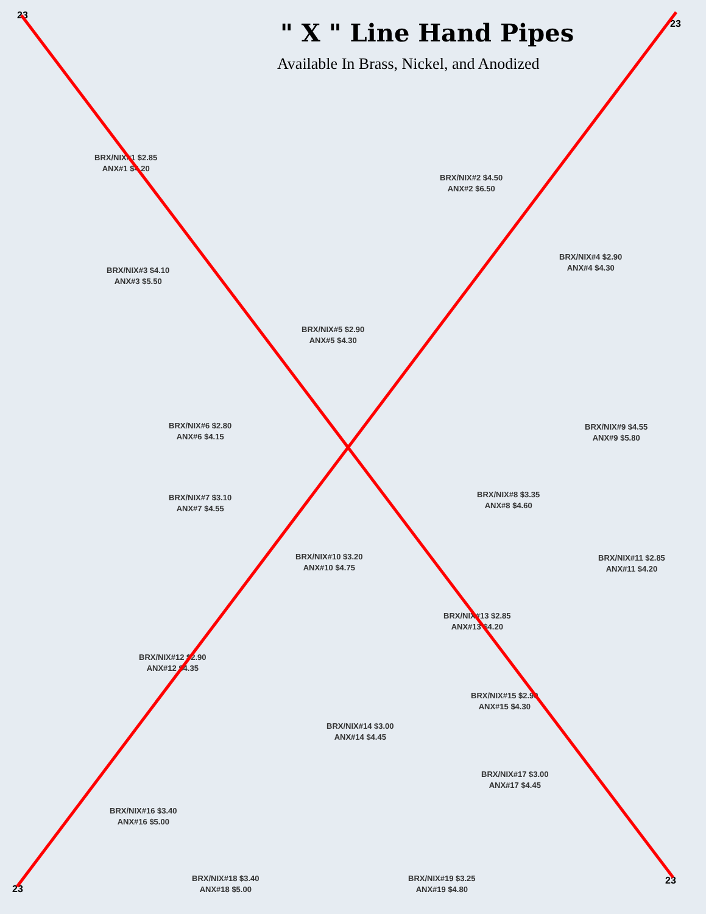23
23
" X " Line Hand Pipes
Available In Brass, Nickel, and Anodized
BRX/NIX#1 $2.85
ANX#1 $4.20
BRX/NIX#2 $4.50
ANX#2 $6.50
BRX/NIX#3 $4.10
ANX#3 $5.50
BRX/NIX#4 $2.90
ANX#4 $4.30
BRX/NIX#5 $2.90
ANX#5 $4.30
BRX/NIX#6 $2.80
ANX#6 $4.15
BRX/NIX#9 $4.55
ANX#9 $5.80
BRX/NIX#8 $3.35
ANX#8 $4.60
BRX/NIX#7 $3.10
ANX#7 $4.55
BRX/NIX#10 $3.20
ANX#10 $4.75
BRX/NIX#11 $2.85
ANX#11 $4.20
BRX/NIX#13 $2.85
ANX#13 $4.20
BRX/NIX#12 $2.90
ANX#12 $4.35
BRX/NIX#15 $2.90
ANX#15 $4.30
BRX/NIX#14 $3.00
ANX#14 $4.45
BRX/NIX#17 $3.00
ANX#17 $4.45
BRX/NIX#16 $3.40
ANX#16 $5.00
BRX/NIX#18 $3.40
ANX#18 $5.00
BRX/NIX#19 $3.25
ANX#19 $4.80
23
23